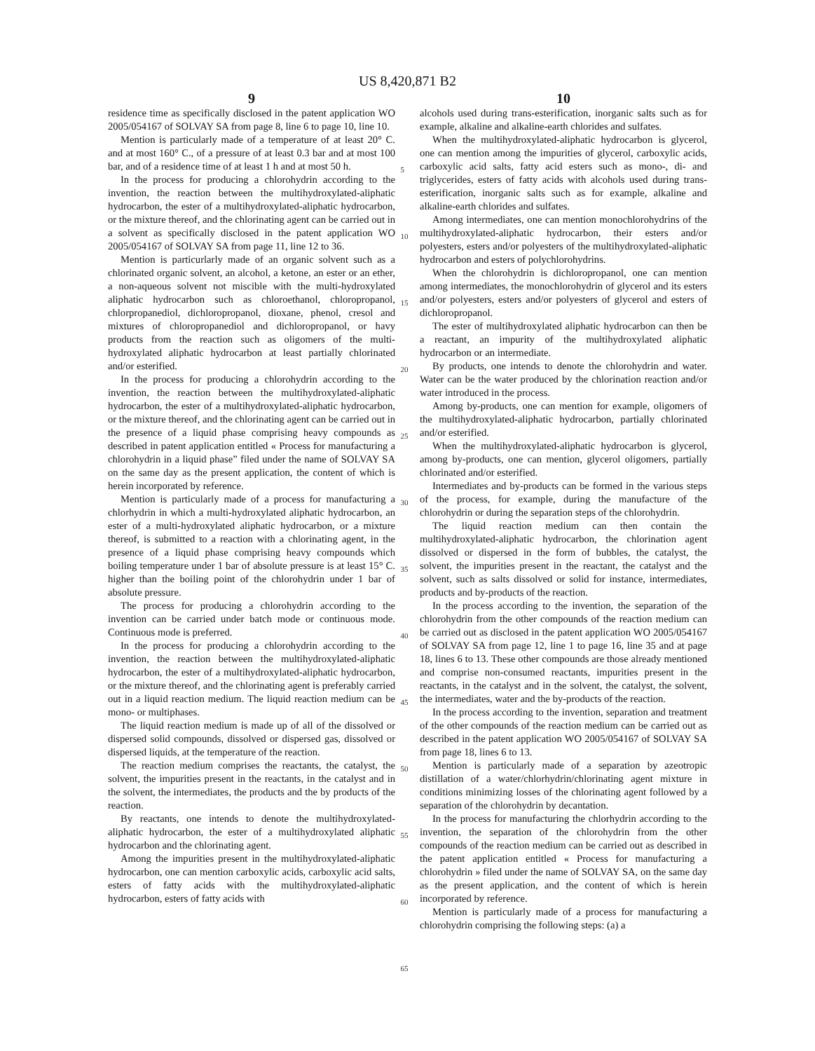US 8,420,871 B2
9
residence time as specifically disclosed in the patent application WO 2005/054167 of SOLVAY SA from page 8, line 6 to page 10, line 10.
Mention is particularly made of a temperature of at least 20° C. and at most 160° C., of a pressure of at least 0.3 bar and at most 100 bar, and of a residence time of at least 1 h and at most 50 h.
In the process for producing a chlorohydrin according to the invention, the reaction between the multihydroxylated-aliphatic hydrocarbon, the ester of a multihydroxylated-aliphatic hydrocarbon, or the mixture thereof, and the chlorinating agent can be carried out in a solvent as specifically disclosed in the patent application WO 2005/054167 of SOLVAY SA from page 11, line 12 to 36.
Mention is particurlarly made of an organic solvent such as a chlorinated organic solvent, an alcohol, a ketone, an ester or an ether, a non-aqueous solvent not miscible with the multi-hydroxylated aliphatic hydrocarbon such as chloroethanol, chloropropanol, chlorpropanediol, dichloropropanol, dioxane, phenol, cresol and mixtures of chloropropanediol and dichloropropanol, or havy products from the reaction such as oligomers of the multi-hydroxylated aliphatic hydrocarbon at least partially chlorinated and/or esterified.
In the process for producing a chlorohydrin according to the invention, the reaction between the multihydroxylated-aliphatic hydrocarbon, the ester of a multihydroxylated-aliphatic hydrocarbon, or the mixture thereof, and the chlorinating agent can be carried out in the presence of a liquid phase comprising heavy compounds as described in patent application entitled « Process for manufacturing a chlorohydrin in a liquid phase” filed under the name of SOLVAY SA on the same day as the present application, the content of which is herein incorporated by reference.
Mention is particularly made of a process for manufacturing a chlorhydrin in which a multi-hydroxylated aliphatic hydrocarbon, an ester of a multi-hydroxylated aliphatic hydrocarbon, or a mixture thereof, is submitted to a reaction with a chlorinating agent, in the presence of a liquid phase comprising heavy compounds which boiling temperature under 1 bar of absolute pressure is at least 15° C. higher than the boiling point of the chlorohydrin under 1 bar of absolute pressure.
The process for producing a chlorohydrin according to the invention can be carried under batch mode or continuous mode. Continuous mode is preferred.
In the process for producing a chlorohydrin according to the invention, the reaction between the multihydroxylated-aliphatic hydrocarbon, the ester of a multihydroxylated-aliphatic hydrocarbon, or the mixture thereof, and the chlorinating agent is preferably carried out in a liquid reaction medium. The liquid reaction medium can be mono- or multiphases.
The liquid reaction medium is made up of all of the dissolved or dispersed solid compounds, dissolved or dispersed gas, dissolved or dispersed liquids, at the temperature of the reaction.
The reaction medium comprises the reactants, the catalyst, the solvent, the impurities present in the reactants, in the catalyst and in the solvent, the intermediates, the products and the by products of the reaction.
By reactants, one intends to denote the multihydroxylated-aliphatic hydrocarbon, the ester of a multihydroxylated aliphatic hydrocarbon and the chlorinating agent.
Among the impurities present in the multihydroxylated-aliphatic hydrocarbon, one can mention carboxylic acids, carboxylic acid salts, esters of fatty acids with the multihydroxylated-aliphatic hydrocarbon, esters of fatty acids with
5
10
15
20
25
30
35
40
45
50
55
60
65
10
alcohols used during trans-esterification, inorganic salts such as for example, alkaline and alkaline-earth chlorides and sulfates.
When the multihydroxylated-aliphatic hydrocarbon is glycerol, one can mention among the impurities of glycerol, carboxylic acids, carboxylic acid salts, fatty acid esters such as mono-, di- and triglycerides, esters of fatty acids with alcohols used during trans-esterification, inorganic salts such as for example, alkaline and alkaline-earth chlorides and sulfates.
Among intermediates, one can mention monochlorohydrins of the multihydroxylated-aliphatic hydrocarbon, their esters and/or polyesters, esters and/or polyesters of the multihydroxylated-aliphatic hydrocarbon and esters of polychlorohydrins.
When the chlorohydrin is dichloropropanol, one can mention among intermediates, the monochlorohydrin of glycerol and its esters and/or polyesters, esters and/or polyesters of glycerol and esters of dichloropropanol.
The ester of multihydroxylated aliphatic hydrocarbon can then be a reactant, an impurity of the multihydroxylated aliphatic hydrocarbon or an intermediate.
By products, one intends to denote the chlorohydrin and water. Water can be the water produced by the chlorination reaction and/or water introduced in the process.
Among by-products, one can mention for example, oligomers of the multihydroxylated-aliphatic hydrocarbon, partially chlorinated and/or esterified.
When the multihydroxylated-aliphatic hydrocarbon is glycerol, among by-products, one can mention, glycerol oligomers, partially chlorinated and/or esterified.
Intermediates and by-products can be formed in the various steps of the process, for example, during the manufacture of the chlorohydrin or during the separation steps of the chlorohydrin.
The liquid reaction medium can then contain the multihydroxylated-aliphatic hydrocarbon, the chlorination agent dissolved or dispersed in the form of bubbles, the catalyst, the solvent, the impurities present in the reactant, the catalyst and the solvent, such as salts dissolved or solid for instance, intermediates, products and by-products of the reaction.
In the process according to the invention, the separation of the chlorohydrin from the other compounds of the reaction medium can be carried out as disclosed in the patent application WO 2005/054167 of SOLVAY SA from page 12, line 1 to page 16, line 35 and at page 18, lines 6 to 13. These other compounds are those already mentioned and comprise non-consumed reactants, impurities present in the reactants, in the catalyst and in the solvent, the catalyst, the solvent, the intermediates, water and the by-products of the reaction.
In the process according to the invention, separation and treatment of the other compounds of the reaction medium can be carried out as described in the patent application WO 2005/054167 of SOLVAY SA from page 18, lines 6 to 13.
Mention is particularly made of a separation by azeotropic distillation of a water/chlorhydrin/chlorinating agent mixture in conditions minimizing losses of the chlorinating agent followed by a separation of the chlorohydrin by decantation.
In the process for manufacturing the chlorhydrin according to the invention, the separation of the chlorohydrin from the other compounds of the reaction medium can be carried out as described in the patent application entitled « Process for manufacturing a chlorohydrin » filed under the name of SOLVAY SA, on the same day as the present application, and the content of which is herein incorporated by reference.
Mention is particularly made of a process for manufacturing a chlorohydrin comprising the following steps: (a) a